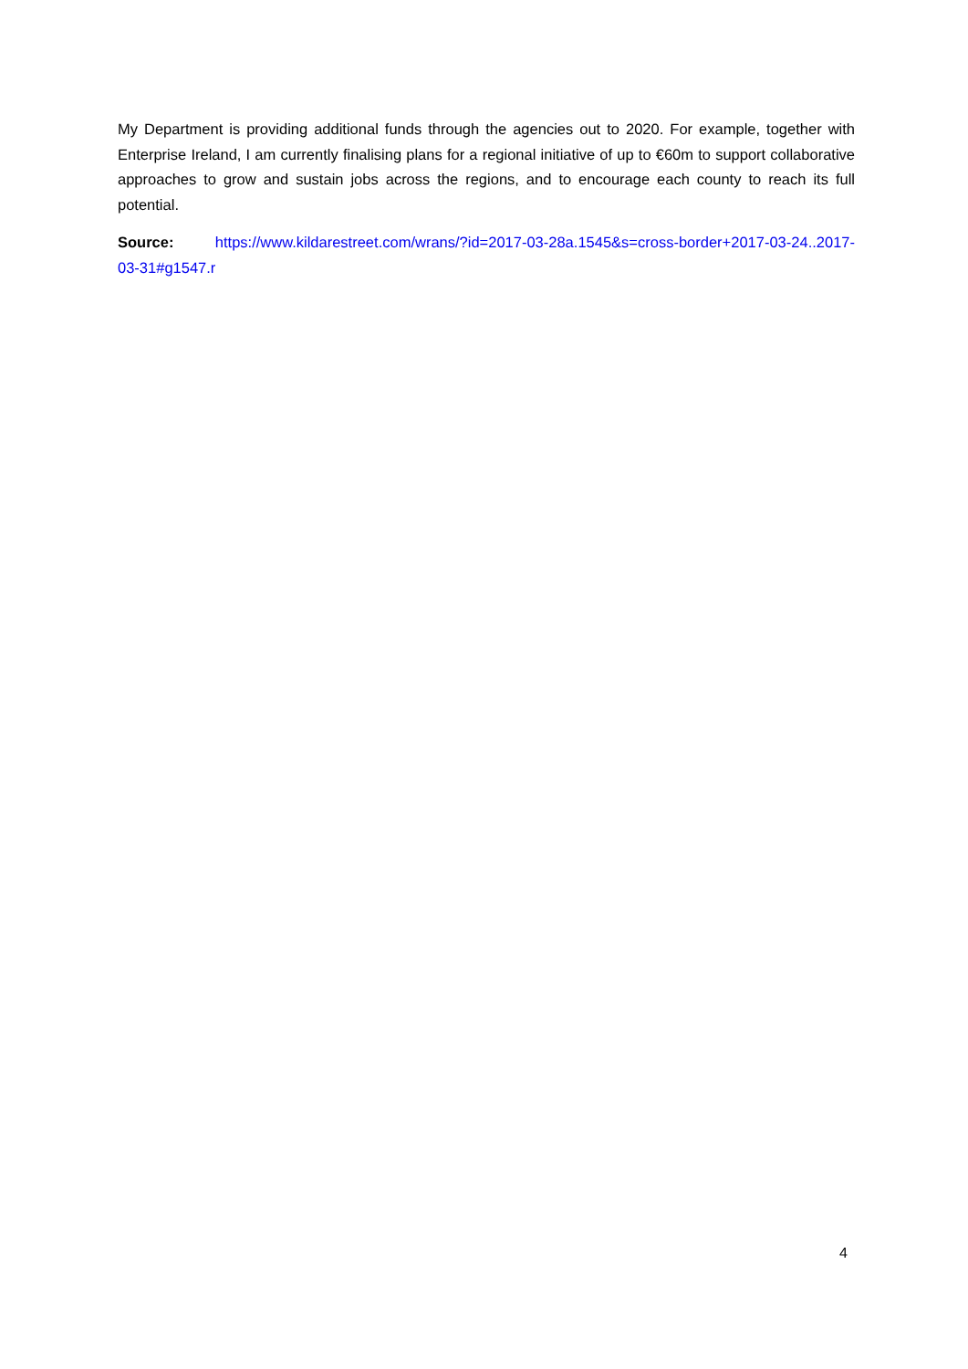My Department is providing additional funds through the agencies out to 2020. For example, together with Enterprise Ireland, I am currently finalising plans for a regional initiative of up to €60m to support collaborative approaches to grow and sustain jobs across the regions, and to encourage each county to reach its full potential.
Source: https://www.kildarestreet.com/wrans/?id=2017-03-28a.1545&s=cross-border+2017-03-24..2017-03-31#g1547.r
4